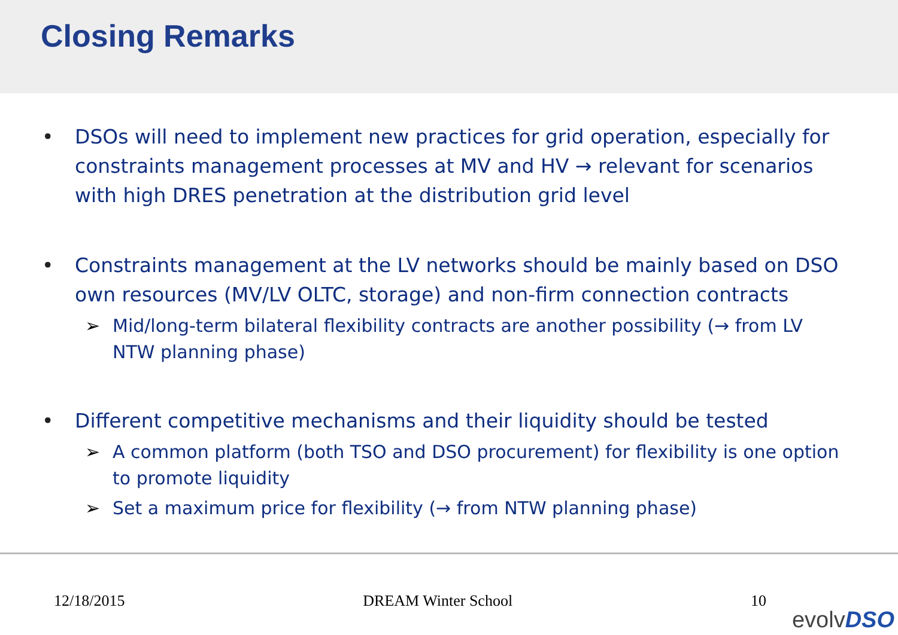Closing Remarks
• DSOs will need to implement new practices for grid operation, especially for constraints management processes at MV and HV → relevant for scenarios with high DRES penetration at the distribution grid level
• Constraints management at the LV networks should be mainly based on DSO own resources (MV/LV OLTC, storage) and non-firm connection contracts
➢ Mid/long-term bilateral flexibility contracts are another possibility (→ from LV NTW planning phase)
• Different competitive mechanisms and their liquidity should be tested
➢ A common platform (both TSO and DSO procurement) for flexibility is one option to promote liquidity
➢ Set a maximum price for flexibility (→ from NTW planning phase)
12/18/2015 DREAM Winter School 10
evolvDSO